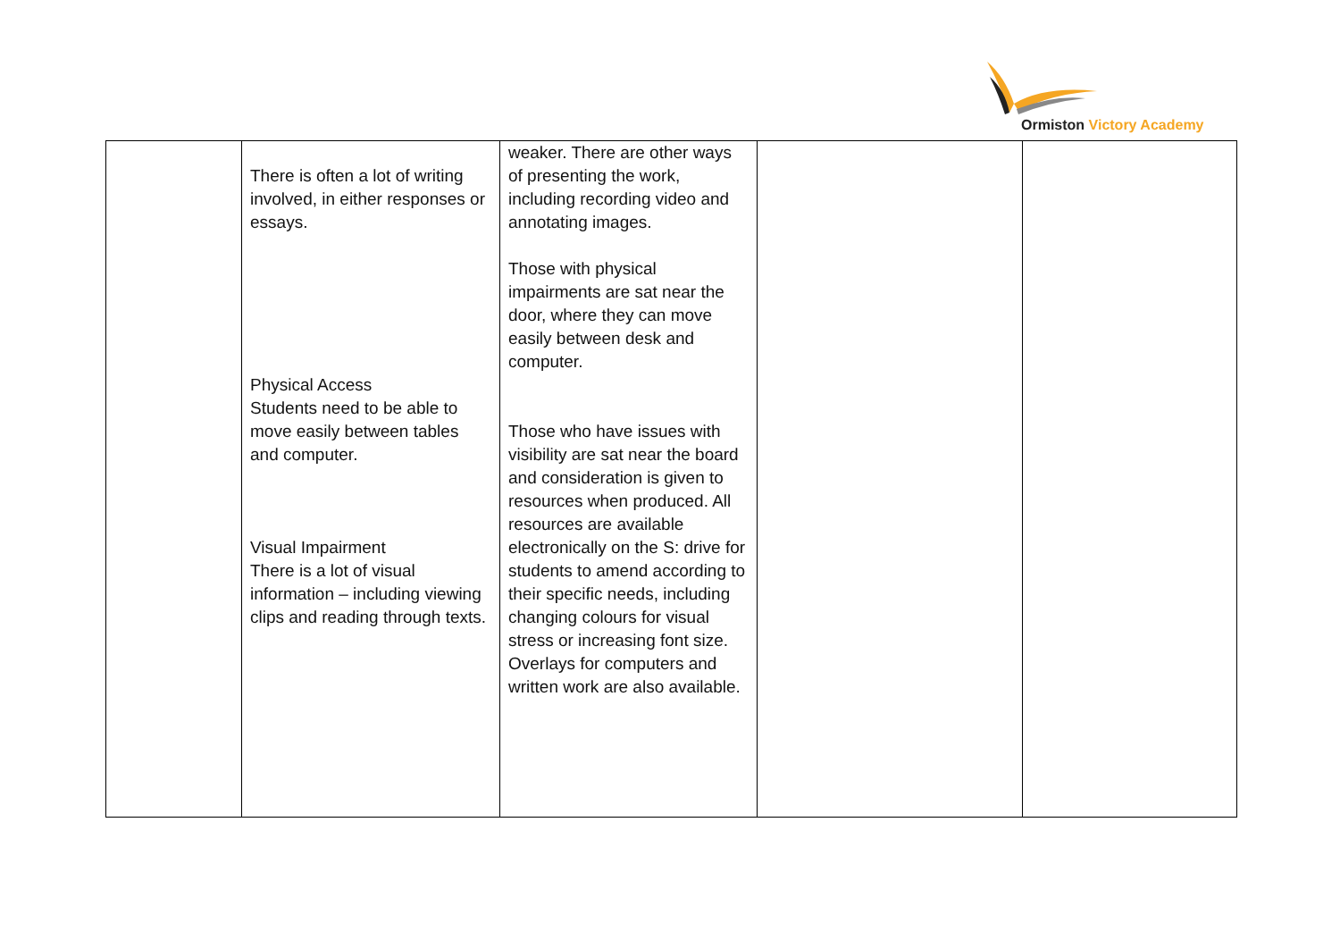Ormiston Victory Academy
| | There is often a lot of writing involved, in either responses or essays. Physical Access Students need to be able to move easily between tables and computer. Visual Impairment There is a lot of visual information – including viewing clips and reading through texts. | weaker. There are other ways of presenting the work, including recording video and annotating images. Those with physical impairments are sat near the door, where they can move easily between desk and computer. Those who have issues with visibility are sat near the board and consideration is given to resources when produced. All resources are available electronically on the S: drive for students to amend according to their specific needs, including changing colours for visual stress or increasing font size. Overlays for computers and written work are also available. | | |